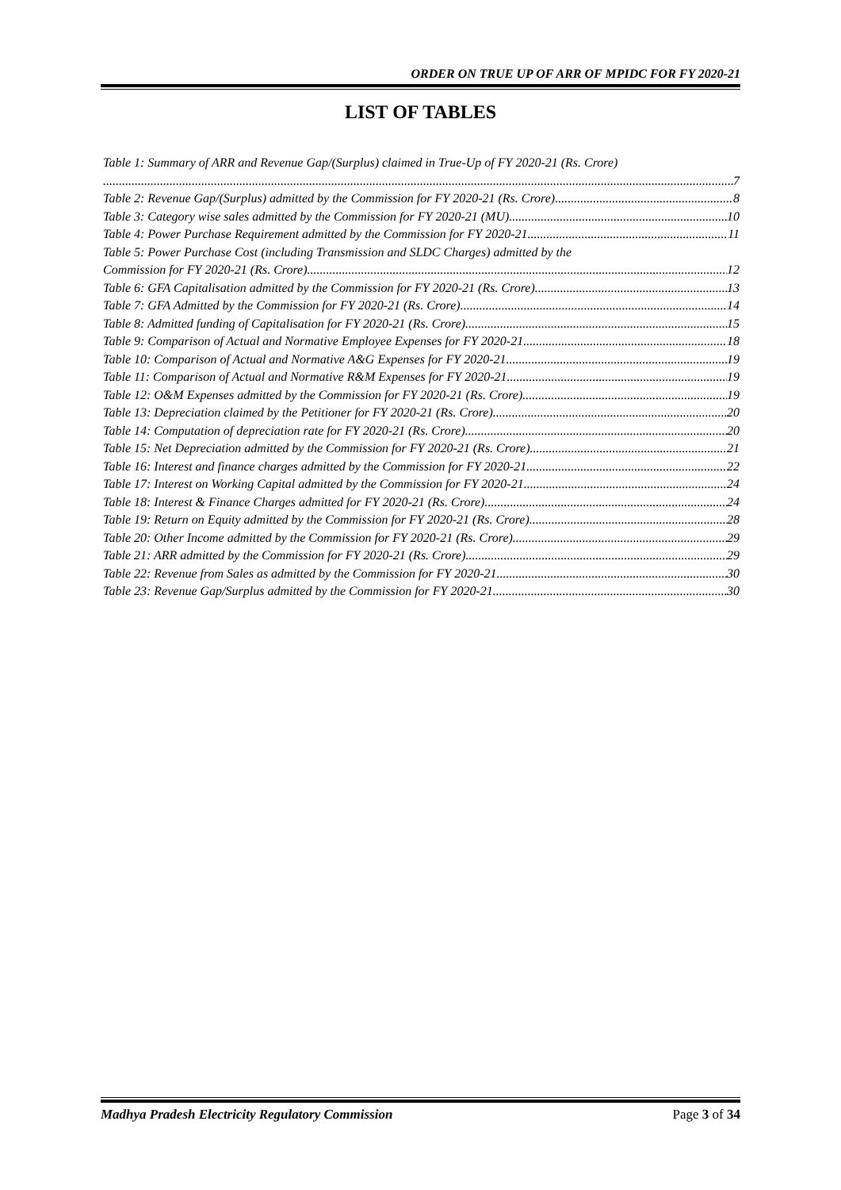ORDER ON TRUE UP OF ARR OF MPIDC FOR FY 2020-21
LIST OF TABLES
Table 1: Summary of ARR and Revenue Gap/(Surplus) claimed in True-Up of FY 2020-21 (Rs. Crore)
7
Table 2: Revenue Gap/(Surplus) admitted by the Commission for FY 2020-21 (Rs. Crore) 8
Table 3: Category wise sales admitted by the Commission for FY 2020-21 (MU) 10
Table 4: Power Purchase Requirement admitted by the Commission for FY 2020-21 11
Table 5: Power Purchase Cost (including Transmission and SLDC Charges) admitted by the
Commission for FY 2020-21 (Rs. Crore) 12
Table 6: GFA Capitalisation admitted by the Commission for FY 2020-21 (Rs. Crore) 13
Table 7: GFA Admitted by the Commission for FY 2020-21 (Rs. Crore) 14
Table 8: Admitted funding of Capitalisation for FY 2020-21 (Rs. Crore) 15
Table 9: Comparison of Actual and Normative Employee Expenses for FY 2020-21 18
Table 10: Comparison of Actual and Normative A&G Expenses for FY 2020-21 19
Table 11: Comparison of Actual and Normative R&M Expenses for FY 2020-21 19
Table 12: O&M Expenses admitted by the Commission for FY 2020-21 (Rs. Crore) 19
Table 13: Depreciation claimed by the Petitioner for FY 2020-21 (Rs. Crore) 20
Table 14: Computation of depreciation rate for FY 2020-21 (Rs. Crore) 20
Table 15: Net Depreciation admitted by the Commission for FY 2020-21 (Rs. Crore) 21
Table 16: Interest and finance charges admitted by the Commission for FY 2020-21 22
Table 17: Interest on Working Capital admitted by the Commission for FY 2020-21 24
Table 18: Interest & Finance Charges admitted for FY 2020-21 (Rs. Crore) 24
Table 19: Return on Equity admitted by the Commission for FY 2020-21 (Rs. Crore) 28
Table 20: Other Income admitted by the Commission for FY 2020-21 (Rs. Crore) 29
Table 21: ARR admitted by the Commission for FY 2020-21 (Rs. Crore) 29
Table 22: Revenue from Sales as admitted by the Commission for FY 2020-21 30
Table 23: Revenue Gap/Surplus admitted by the Commission for FY 2020-21 30
Madhya Pradesh Electricity Regulatory Commission Page 3 of 34